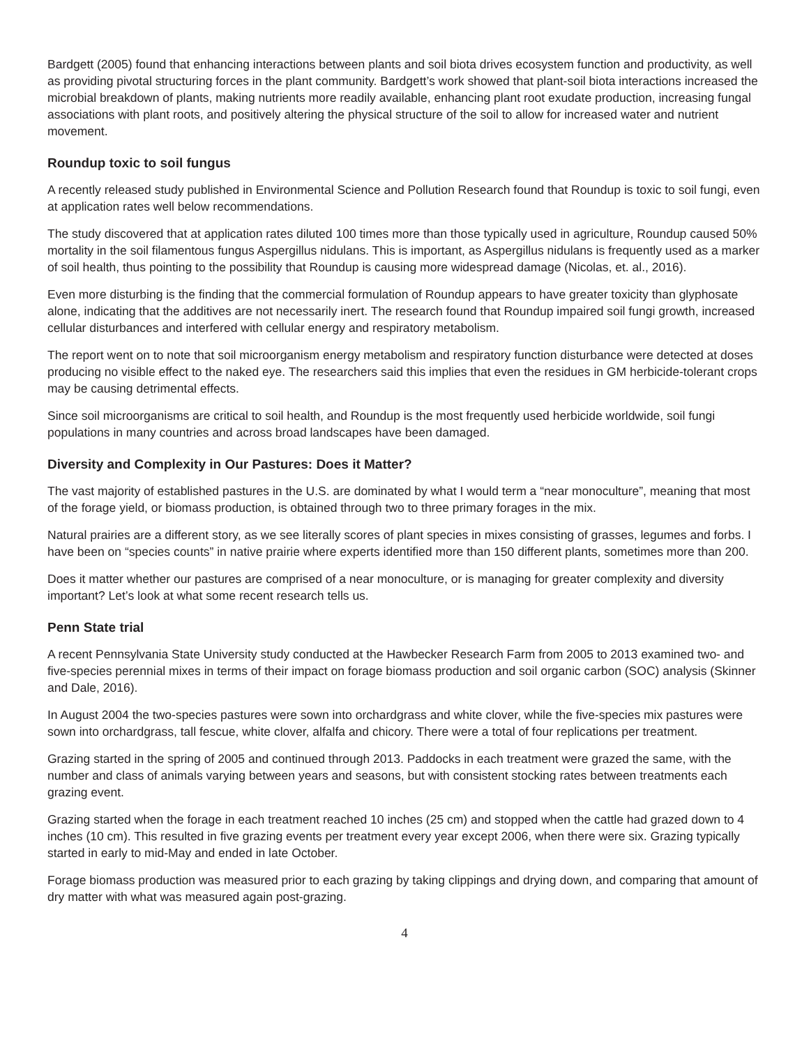Bardgett (2005) found that enhancing interactions between plants and soil biota drives ecosystem function and productivity, as well as providing pivotal structuring forces in the plant community. Bardgett’s work showed that plant-soil biota interactions increased the microbial breakdown of plants, making nutrients more readily available, enhancing plant root exudate production, increasing fungal associations with plant roots, and positively altering the physical structure of the soil to allow for increased water and nutrient movement.
Roundup toxic to soil fungus
A recently released study published in Environmental Science and Pollution Research found that Roundup is toxic to soil fungi, even at application rates well below recommendations.
The study discovered that at application rates diluted 100 times more than those typically used in agriculture, Roundup caused 50% mortality in the soil filamentous fungus Aspergillus nidulans. This is important, as Aspergillus nidulans is frequently used as a marker of soil health, thus pointing to the possibility that Roundup is causing more widespread damage (Nicolas, et. al., 2016).
Even more disturbing is the finding that the commercial formulation of Roundup appears to have greater toxicity than glyphosate alone, indicating that the additives are not necessarily inert. The research found that Roundup impaired soil fungi growth, increased cellular disturbances and interfered with cellular energy and respiratory metabolism.
The report went on to note that soil microorganism energy metabolism and respiratory function disturbance were detected at doses producing no visible effect to the naked eye. The researchers said this implies that even the residues in GM herbicide-tolerant crops may be causing detrimental effects.
Since soil microorganisms are critical to soil health, and Roundup is the most frequently used herbicide worldwide, soil fungi populations in many countries and across broad landscapes have been damaged.
Diversity and Complexity in Our Pastures: Does it Matter?
The vast majority of established pastures in the U.S. are dominated by what I would term a “near monoculture”, meaning that most of the forage yield, or biomass production, is obtained through two to three primary forages in the mix.
Natural prairies are a different story, as we see literally scores of plant species in mixes consisting of grasses, legumes and forbs. I have been on “species counts” in native prairie where experts identified more than 150 different plants, sometimes more than 200.
Does it matter whether our pastures are comprised of a near monoculture, or is managing for greater complexity and diversity important? Let’s look at what some recent research tells us.
Penn State trial
A recent Pennsylvania State University study conducted at the Hawbecker Research Farm from 2005 to 2013 examined two- and five-species perennial mixes in terms of their impact on forage biomass production and soil organic carbon (SOC) analysis (Skinner and Dale, 2016).
In August 2004 the two-species pastures were sown into orchardgrass and white clover, while the five-species mix pastures were sown into orchardgrass, tall fescue, white clover, alfalfa and chicory. There were a total of four replications per treatment.
Grazing started in the spring of 2005 and continued through 2013. Paddocks in each treatment were grazed the same, with the number and class of animals varying between years and seasons, but with consistent stocking rates between treatments each grazing event.
Grazing started when the forage in each treatment reached 10 inches (25 cm) and stopped when the cattle had grazed down to 4 inches (10 cm). This resulted in five grazing events per treatment every year except 2006, when there were six. Grazing typically started in early to mid-May and ended in late October.
Forage biomass production was measured prior to each grazing by taking clippings and drying down, and comparing that amount of dry matter with what was measured again post-grazing.
4